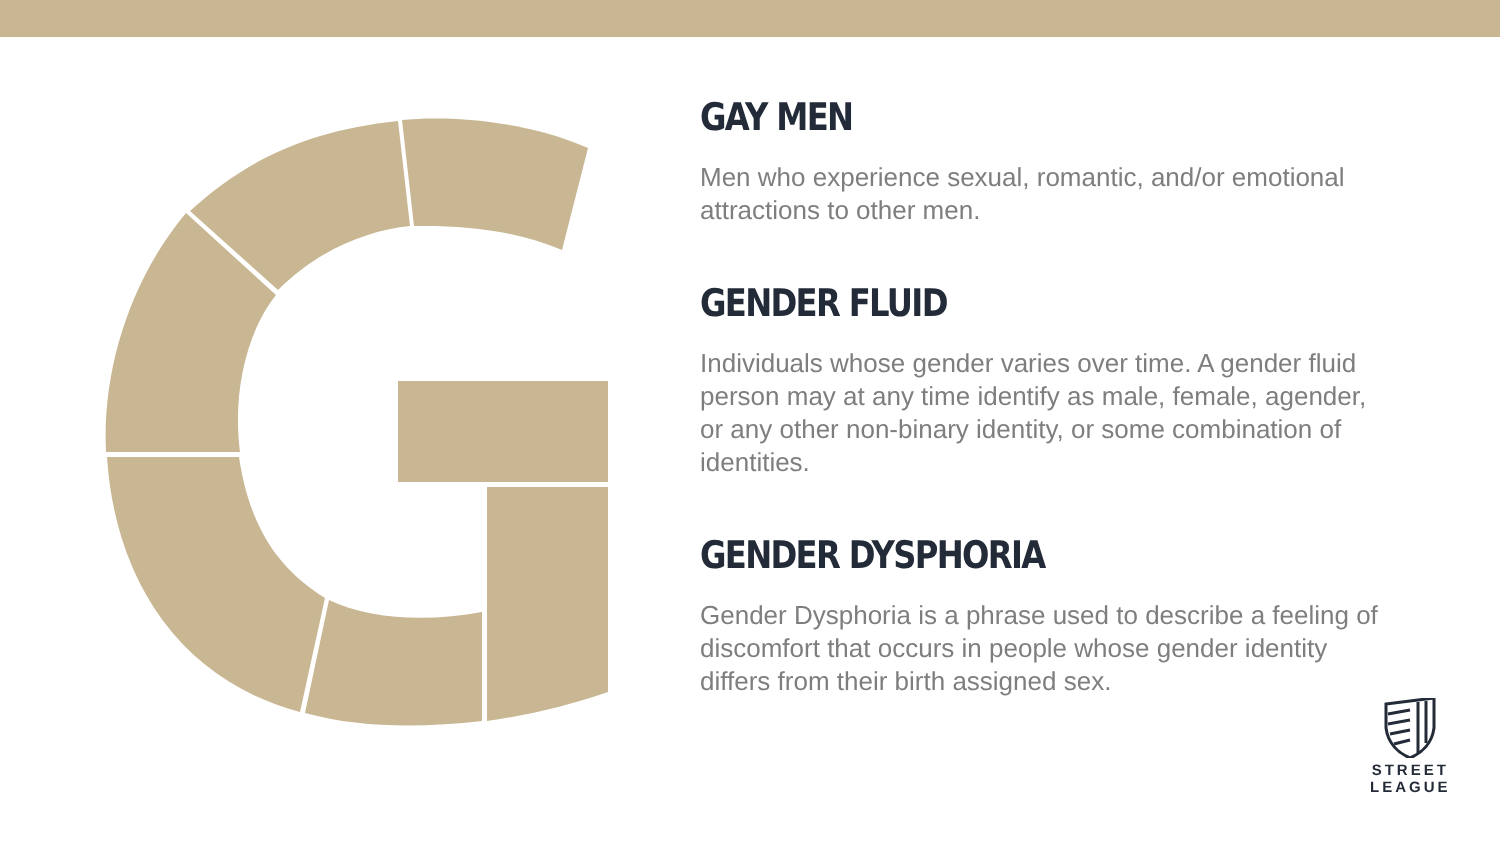GAY MEN
Men who experience sexual, romantic, and/or emotional attractions to other men.
GENDER FLUID
Individuals whose gender varies over time. A gender fluid person may at any time identify as male, female, agender, or any other non-binary identity, or some combination of identities.
GENDER DYSPHORIA
Gender Dysphoria is a phrase used to describe a feeling of discomfort that occurs in people whose gender identity differs from their birth assigned sex.
STREET
LEAGUE